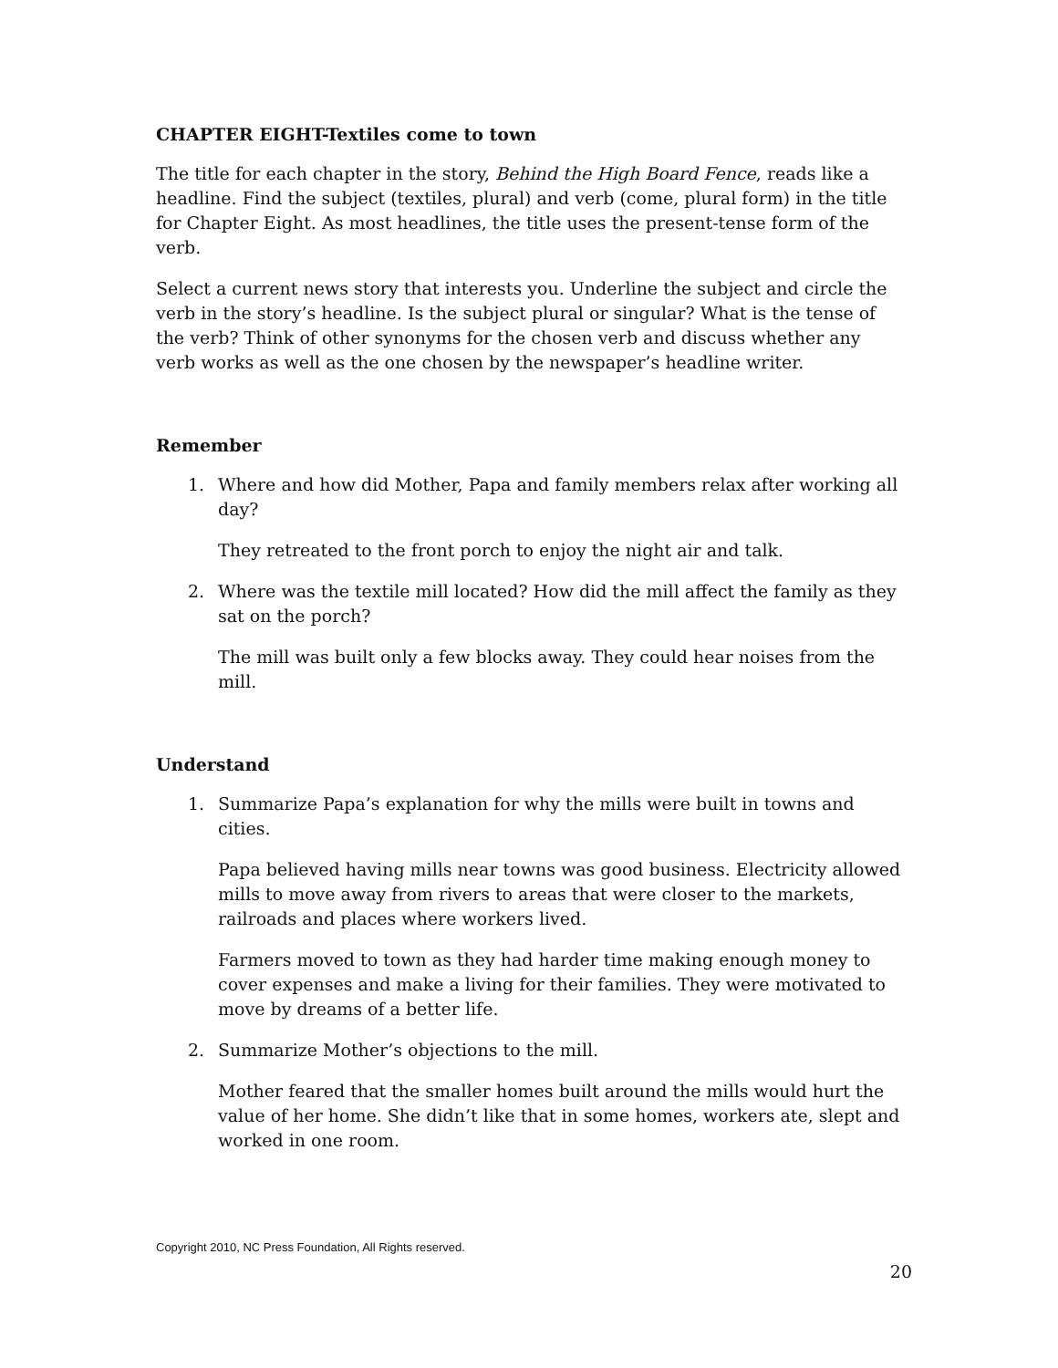CHAPTER EIGHT-Textiles come to town
The title for each chapter in the story, Behind the High Board Fence, reads like a headline. Find the subject (textiles, plural) and verb (come, plural form) in the title for Chapter Eight. As most headlines, the title uses the present-tense form of the verb.
Select a current news story that interests you. Underline the subject and circle the verb in the story’s headline. Is the subject plural or singular? What is the tense of the verb? Think of other synonyms for the chosen verb and discuss whether any verb works as well as the one chosen by the newspaper’s headline writer.
Remember
1. Where and how did Mother, Papa and family members relax after working all day?
They retreated to the front porch to enjoy the night air and talk.
2. Where was the textile mill located? How did the mill affect the family as they sat on the porch?
The mill was built only a few blocks away. They could hear noises from the mill.
Understand
1. Summarize Papa’s explanation for why the mills were built in towns and cities.
Papa believed having mills near towns was good business. Electricity allowed mills to move away from rivers to areas that were closer to the markets, railroads and places where workers lived.
Farmers moved to town as they had harder time making enough money to cover expenses and make a living for their families. They were motivated to move by dreams of a better life.
2. Summarize Mother’s objections to the mill.
Mother feared that the smaller homes built around the mills would hurt the value of her home. She didn’t like that in some homes, workers ate, slept and worked in one room.
Copyright 2010, NC Press Foundation, All Rights reserved.
20